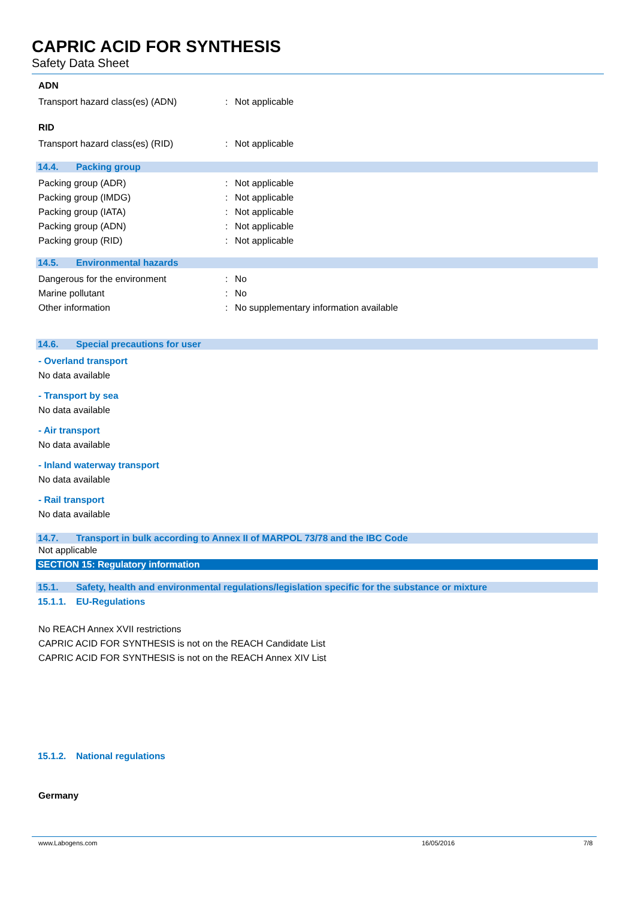CAPRIC ACID FOR SYNTHESIS
Safety Data Sheet
ADN
Transport hazard class(es) (ADN): Not applicable
RID
Transport hazard class(es) (RID): Not applicable
14.4. Packing group
Packing group (ADR): Not applicable
Packing group (IMDG): Not applicable
Packing group (IATA): Not applicable
Packing group (ADN): Not applicable
Packing group (RID): Not applicable
14.5. Environmental hazards
Dangerous for the environment: No
Marine pollutant: No
Other information: No supplementary information available
14.6. Special precautions for user
- Overland transport
No data available
- Transport by sea
No data available
- Air transport
No data available
- Inland waterway transport
No data available
- Rail transport
No data available
14.7. Transport in bulk according to Annex II of MARPOL 73/78 and the IBC Code
Not applicable
SECTION 15: Regulatory information
15.1. Safety, health and environmental regulations/legislation specific for the substance or mixture
15.1.1. EU-Regulations
No REACH Annex XVII restrictions
CAPRIC ACID FOR SYNTHESIS is not on the REACH Candidate List
CAPRIC ACID FOR SYNTHESIS is not on the REACH Annex XIV List
15.1.2. National regulations
Germany
www.Labogens.com 16/05/2016 7/8